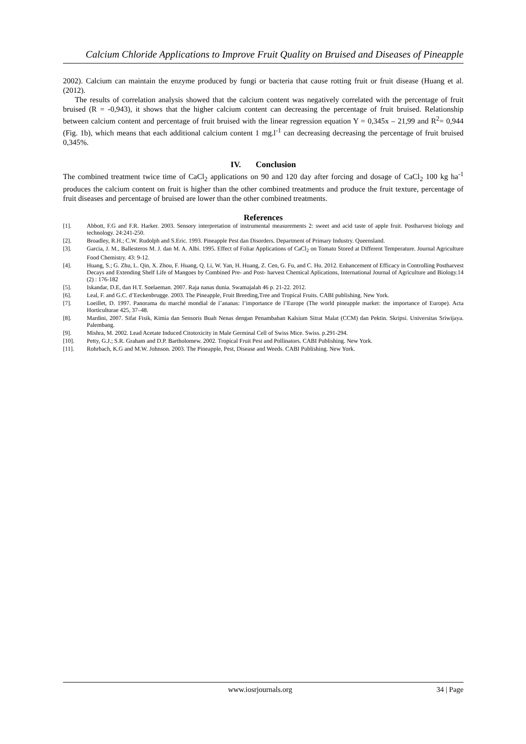Calcium Chloride Applications to Improve Fruit Quality on Bruised and Diseases of Pineapple
2002). Calcium can maintain the enzyme produced by fungi or bacteria that cause rotting fruit or fruit disease (Huang et al. (2012).
The results of correlation analysis showed that the calcium content was negatively correlated with the percentage of fruit bruised (R = -0,943), it shows that the higher calcium content can decreasing the percentage of fruit bruised. Relationship between calcium content and percentage of fruit bruised with the linear regression equation Y = 0,345x – 21,99 and R<sup>2</sup>= 0,944 (Fig. 1b), which means that each additional calcium content 1 mg.l<sup>-1</sup> can decreasing decreasing the percentage of fruit bruised 0,345%.
IV. Conclusion
The combined treatment twice time of CaCl<sub>2</sub> applications on 90 and 120 day after forcing and dosage of CaCl<sub>2</sub> 100 kg ha<sup>-1</sup> produces the calcium content on fruit is higher than the other combined treatments and produce the fruit texture, percentage of fruit diseases and percentage of bruised are lower than the other combined treatments.
References
| [1]. | Abbott, F.G and F.R. Harker. 2003. Sensory interpretation of instrumental measurements 2: sweet and acid taste of apple fruit. Postharvest biology and technology. 24:241-250. |
| [2]. | Broadley, R.H.; C.W. Rudolph and S.Eric. 1993. Pineapple Pest dan Disorders. Department of Primary Industry. Queensland. |
| [3]. | Garcia, J. M., Ballesteros M. J. dan M. A. Albi. 1995. Effect of Foliar Applications of CaCl<sub>2</sub> on Tomato Stored at Different Temperature. Journal Agriculture Food Chemistry. 43: 9-12. |
| [4]. | Huang, S.; G. Zhu, L. Qin, X. Zhou, F. Huang, Q. Li, W. Yan, H. Huang, Z. Cen, G. Fu, and C. Hu. 2012. Enhancement of Efficacy in Controlling Postharvest Decays and Extending Shelf Life of Mangoes by Combined Pre- and Post- harvest Chemical Aplications, International Journal of Agriculture and Biology.14 (2) : 176-182 |
| [5]. | Iskandar, D.E, dan H.T. Soelaeman. 2007. Raja nanas dunia. Swamajalah 46 p. 21-22. 2012. |
| [6]. | Leal, F. and G.C. d’Eeckenbrugge. 2003. The Pineapple, Fruit Breeding,Tree and Tropical Fruits. CABI publishing. New York. |
| [7]. | Loeillet, D. 1997. Panorama du marché mondial de l’ananas: l’importance de l’Europe (The world pineapple market: the importance of Europe). Acta Horticulturae 425, 37–48. |
| [8]. | Mardini, 2007. Sifat Fisik, Kimia dan Sensoris Buah Nenas dengan Penambahan Kalsium Sitrat Malat (CCM) dan Pektin. Skripsi. Universitas Sriwijaya. Palembang. |
| [9]. | Mishra, M. 2002. Lead Acetate Induced Citotoxicity in Male Germinal Cell of Swiss Mice. Swiss. p.291-294. |
| [10]. | Petty, G.J.; S.R. Graham and D.P. Bartholomew. 2002. Tropical Fruit Pest and Pollinators. CABI Publishing. New York. |
| [11]. | Rohrbach, K.G and M.W. Johnson. 2003. The Pineapple, Pest, Disease and Weeds. CABI Publishing. New York. |
www.iosrjournals.org 34 | Page